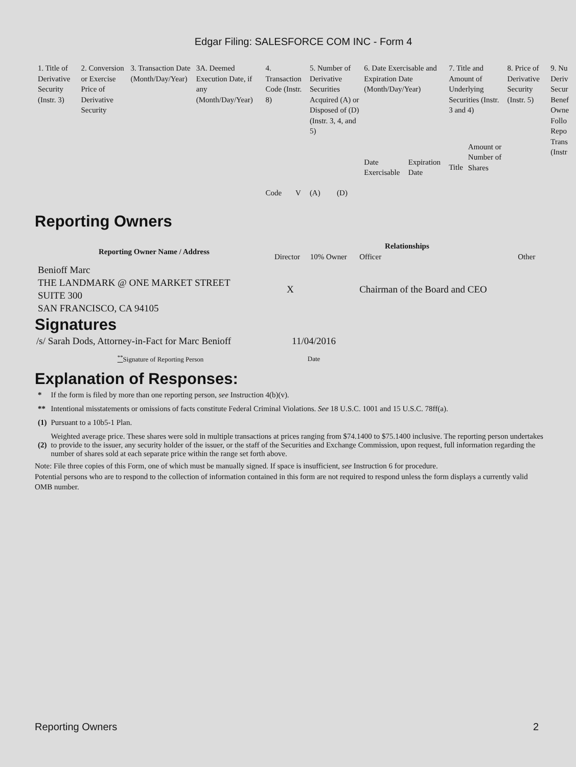Edgar Filing: SALESFORCE COM INC - Form 4
| 1. Title of Derivative Security (Instr. 3) | 2. Conversion or Exercise Price of Derivative Security | 3. Transaction Date (Month/Day/Year) | 3A. Deemed Execution Date, if any (Month/Day/Year) | 4. Transaction Code (Instr. 8) | | 5. Number of Derivative Securities Acquired (A) or Disposed of (D) (Instr. 3, 4, and 5) | | 6. Date Exercisable and Expiration Date (Month/Day/Year) | | 7. Title and Amount of Underlying Securities (Instr. 3 and 4) | | 8. Price of Derivative Security (Instr. 5) | 9. Nu Deriv Secur Benef Owne Follo Repo Trans (Instr |
| | | | | Code | V | (A) | (D) | Date Exercisable | Expiration Date | Title | Amount or Number of Shares | | |
Reporting Owners
| Reporting Owner Name / Address | Relationships | | | |
| --- | --- | --- | --- | --- |
| | Director | 10% Owner | Officer | Other |
| Benioff Marc THE LANDMARK @ ONE MARKET STREET SUITE 300 SAN FRANCISCO, CA 94105 | X | | Chairman of the Board and CEO | |
Signatures
| /s/ Sarah Dods, Attorney-in-Fact for Marc Benioff | 11/04/2016 |
| <sup>**</sup> Signature of Reporting Person | Date |
Explanation of Responses:
| * | If the form is filed by more than one reporting person, see Instruction 4(b)(v). |
| ** | Intentional misstatements or omissions of facts constitute Federal Criminal Violations. See 18 U.S.C. 1001 and 15 U.S.C. 78ff(a). |
| (1) | Pursuant to a 10b5-1 Plan. |
| (2) | Weighted average price. These shares were sold in multiple transactions at prices ranging from $74.1400 to $75.1400 inclusive. The reporting person undertakes to provide to the issuer, any security holder of the issuer, or the staff of the Securities and Exchange Commission, upon request, full information regarding the number of shares sold at each separate price within the range set forth above. |
Note: File three copies of this Form, one of which must be manually signed. If space is insufficient, see Instruction 6 for procedure.
Potential persons who are to respond to the collection of information contained in this form are not required to respond unless the form displays a currently valid OMB number.
Reporting Owners 2